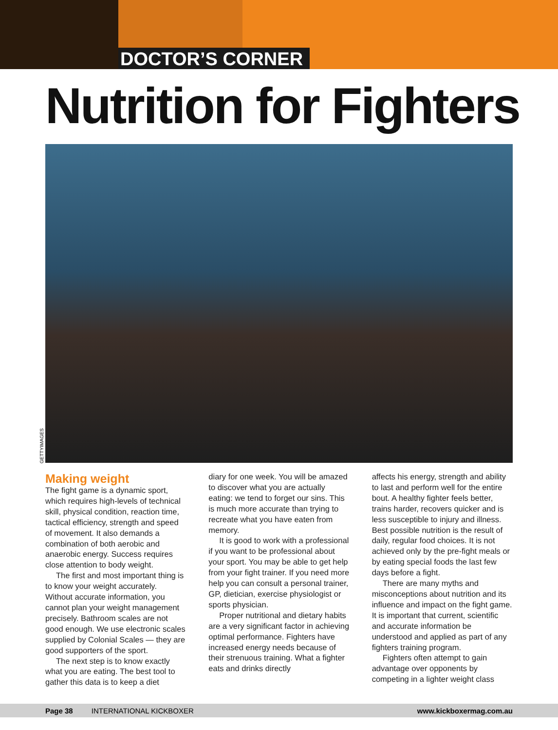DOCTOR’S CORNER
Nutrition for Fighters
GETTYIMAGES
Making weight
The fight game is a dynamic sport, which requires high-levels of technical skill, physical condition, reaction time, tactical efficiency, strength and speed of movement. It also demands a combination of both aerobic and anaerobic energy. Success requires close attention to body weight.
The first and most important thing is to know your weight accurately. Without accurate information, you cannot plan your weight management precisely. Bathroom scales are not good enough. We use electronic scales supplied by Colonial Scales — they are good supporters of the sport.
The next step is to know exactly what you are eating. The best tool to gather this data is to keep a diet
diary for one week. You will be amazed to discover what you are actually eating: we tend to forget our sins. This is much more accurate than trying to recreate what you have eaten from memory.
It is good to work with a professional if you want to be professional about your sport. You may be able to get help from your fight trainer. If you need more help you can consult a personal trainer, GP, dietician, exercise physiologist or sports physician.
Proper nutritional and dietary habits are a very significant factor in achieving optimal performance. Fighters have increased energy needs because of their strenuous training. What a fighter eats and drinks directly
affects his energy, strength and ability to last and perform well for the entire bout. A healthy fighter feels better, trains harder, recovers quicker and is less susceptible to injury and illness. Best possible nutrition is the result of daily, regular food choices. It is not achieved only by the pre-fight meals or by eating special foods the last few days before a fight.
There are many myths and misconceptions about nutrition and its influence and impact on the fight game. It is important that current, scientific and accurate information be understood and applied as part of any fighters training program.
Fighters often attempt to gain advantage over opponents by competing in a lighter weight class
Page 38 INTERNATIONAL KICKBOXER www.kickboxermag.com.au